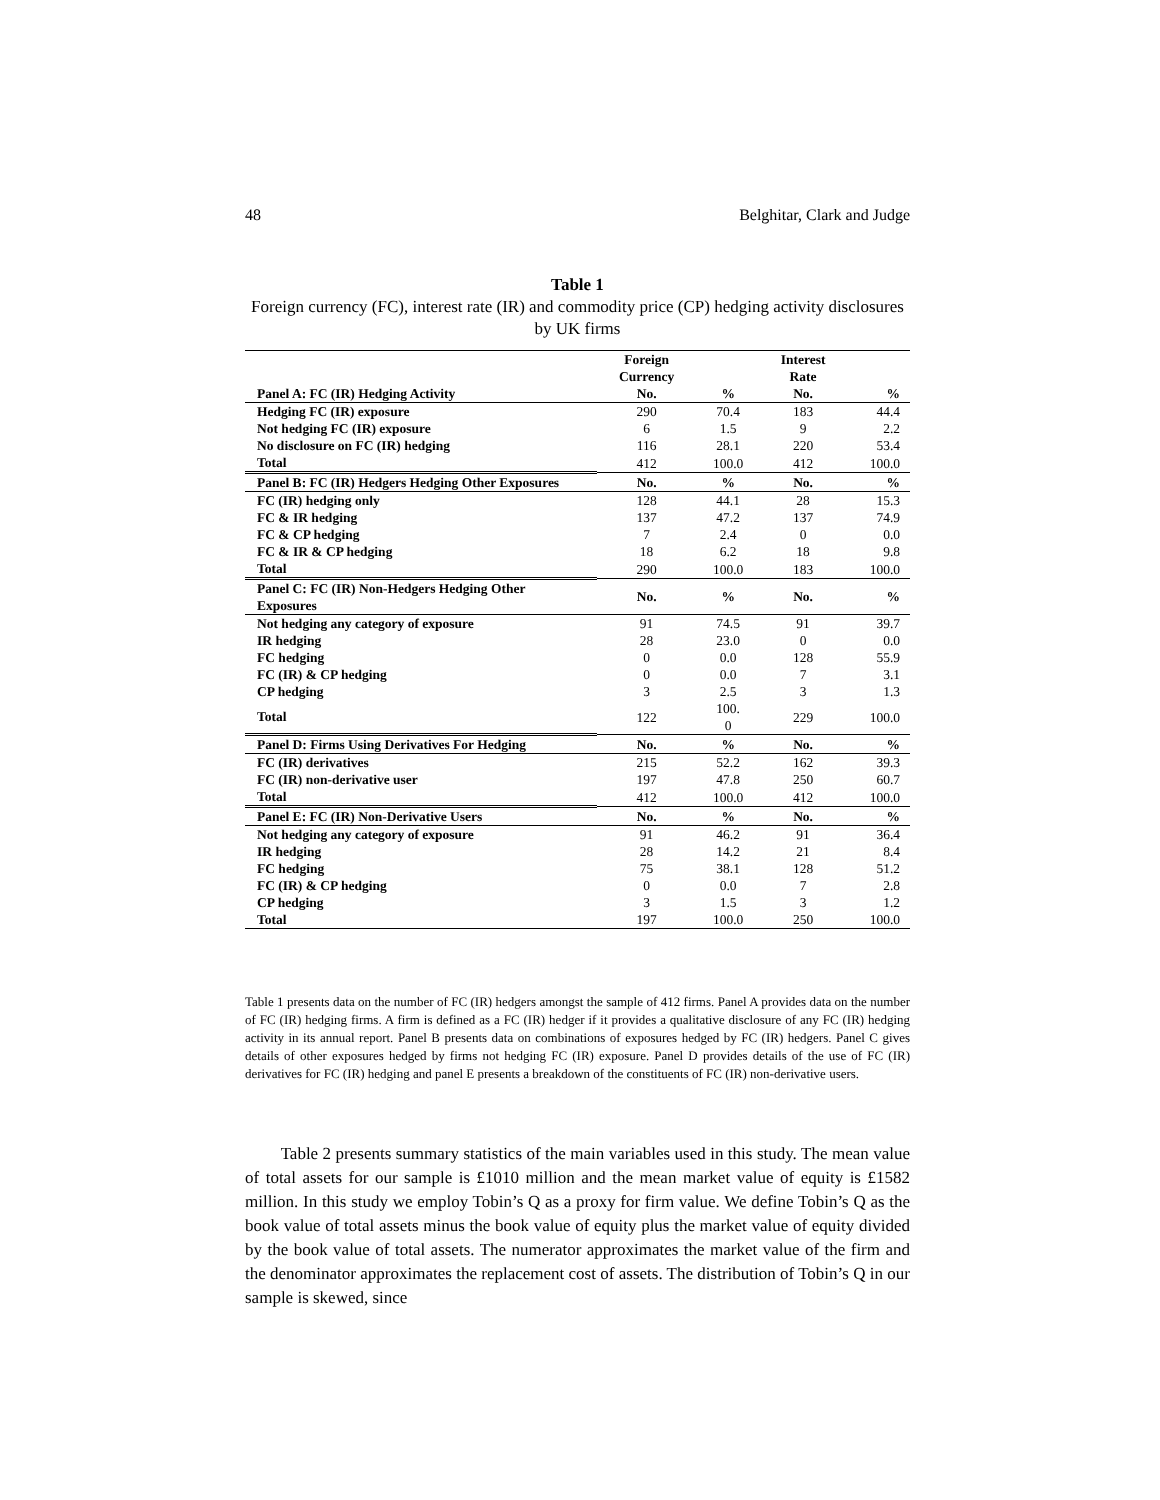48 Belghitar, Clark and Judge
Table 1
Foreign currency (FC), interest rate (IR) and commodity price (CP) hedging activity disclosures by UK firms
| | Foreign Currency | | Interest Rate | |
| --- | --- | --- | --- | --- |
| Panel A: FC (IR) Hedging Activity | No. | % | No. | % |
| Hedging FC (IR) exposure | 290 | 70.4 | 183 | 44.4 |
| Not hedging FC (IR) exposure | 6 | 1.5 | 9 | 2.2 |
| No disclosure on FC (IR) hedging | 116 | 28.1 | 220 | 53.4 |
| Total | 412 | 100.0 | 412 | 100.0 |
| Panel B: FC (IR) Hedgers Hedging Other Exposures | No. | % | No. | % |
| FC (IR) hedging only | 128 | 44.1 | 28 | 15.3 |
| FC & IR hedging | 137 | 47.2 | 137 | 74.9 |
| FC & CP hedging | 7 | 2.4 | 0 | 0.0 |
| FC & IR & CP hedging | 18 | 6.2 | 18 | 9.8 |
| Total | 290 | 100.0 | 183 | 100.0 |
| Panel C: FC (IR) Non-Hedgers Hedging Other Exposures | No. | % | No. | % |
| Not hedging any category of exposure | 91 | 74.5 | 91 | 39.7 |
| IR hedging | 28 | 23.0 | 0 | 0.0 |
| FC hedging | 0 | 0.0 | 128 | 55.9 |
| FC (IR) & CP hedging | 0 | 0.0 | 7 | 3.1 |
| CP hedging | 3 | 2.5 | 3 | 1.3 |
| Total | 122 | 100. 0 | 229 | 100.0 |
| Panel D: Firms Using Derivatives For Hedging | No. | % | No. | % |
| FC (IR) derivatives | 215 | 52.2 | 162 | 39.3 |
| FC (IR) non-derivative user | 197 | 47.8 | 250 | 60.7 |
| Total | 412 | 100.0 | 412 | 100.0 |
| Panel E: FC (IR) Non-Derivative Users | No. | % | No. | % |
| Not hedging any category of exposure | 91 | 46.2 | 91 | 36.4 |
| IR hedging | 28 | 14.2 | 21 | 8.4 |
| FC hedging | 75 | 38.1 | 128 | 51.2 |
| FC (IR) & CP hedging | 0 | 0.0 | 7 | 2.8 |
| CP hedging | 3 | 1.5 | 3 | 1.2 |
| Total | 197 | 100.0 | 250 | 100.0 |
Table 1 presents data on the number of FC (IR) hedgers amongst the sample of 412 firms. Panel A provides data on the number of FC (IR) hedging firms. A firm is defined as a FC (IR) hedger if it provides a qualitative disclosure of any FC (IR) hedging activity in its annual report. Panel B presents data on combinations of exposures hedged by FC (IR) hedgers. Panel C gives details of other exposures hedged by firms not hedging FC (IR) exposure. Panel D provides details of the use of FC (IR) derivatives for FC (IR) hedging and panel E presents a breakdown of the constituents of FC (IR) non-derivative users.
Table 2 presents summary statistics of the main variables used in this study. The mean value of total assets for our sample is £1010 million and the mean market value of equity is £1582 million. In this study we employ Tobin’s Q as a proxy for firm value. We define Tobin’s Q as the book value of total assets minus the book value of equity plus the market value of equity divided by the book value of total assets. The numerator approximates the market value of the firm and the denominator approximates the replacement cost of assets. The distribution of Tobin’s Q in our sample is skewed, since